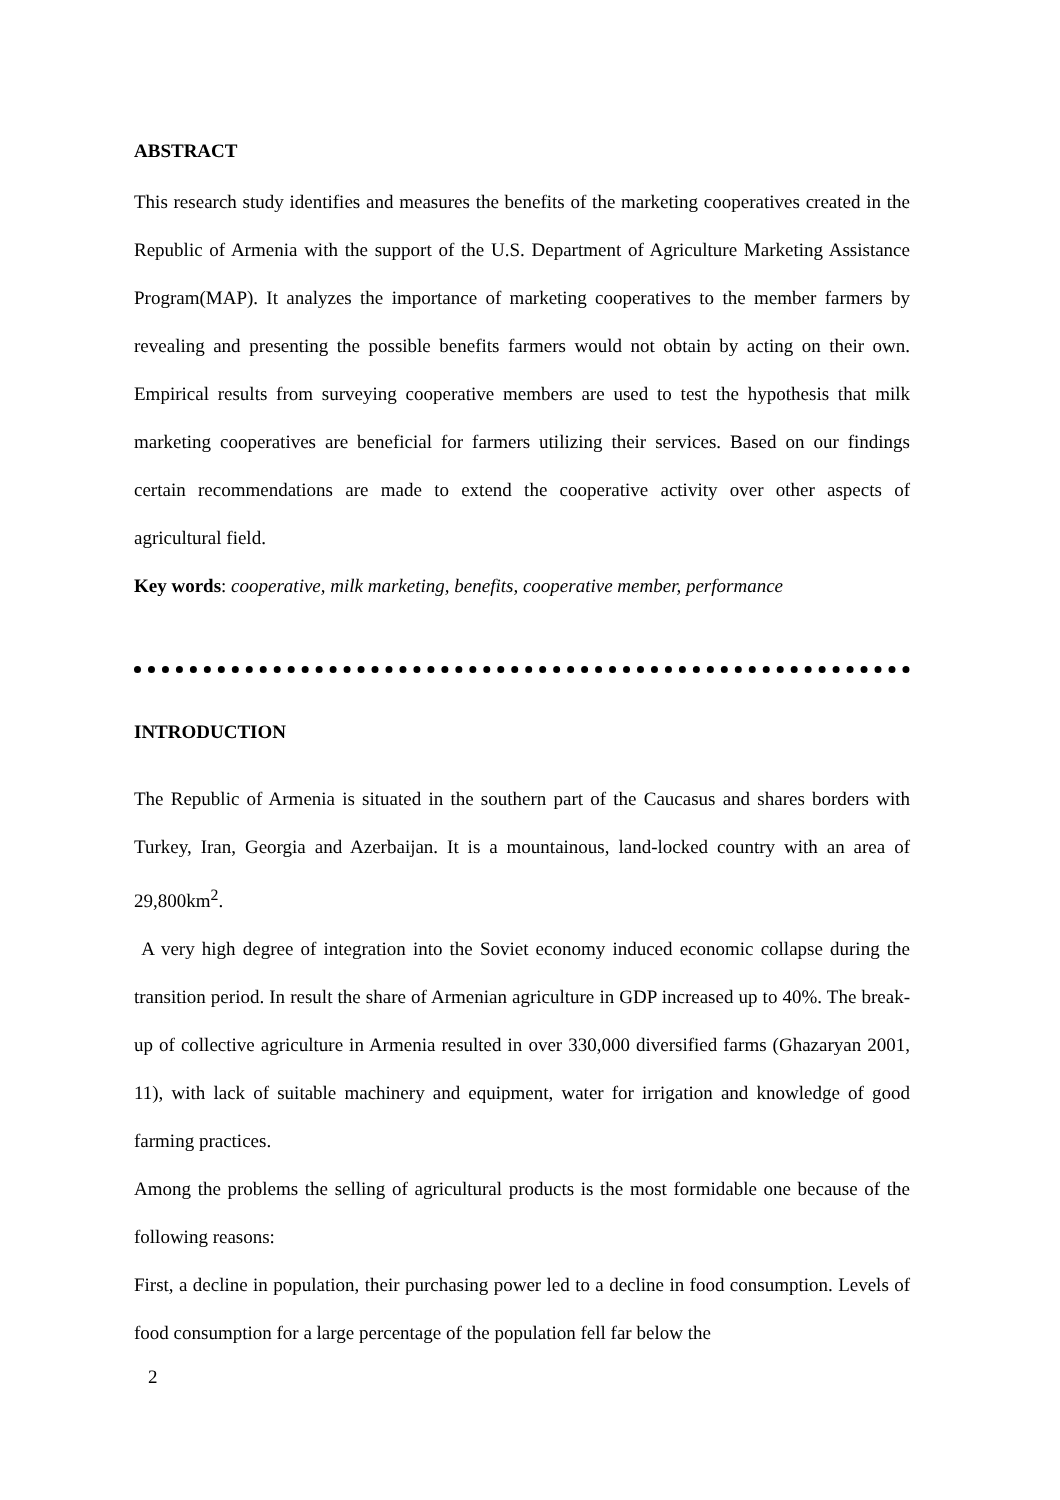ABSTRACT
This research study identifies and measures the benefits of the marketing cooperatives created in the Republic of Armenia with the support of the U.S. Department of Agriculture Marketing Assistance Program(MAP). It analyzes the importance of marketing cooperatives to the member farmers by revealing and presenting the possible benefits farmers would not obtain by acting on their own. Empirical results from surveying cooperative members are used to test the hypothesis that milk marketing cooperatives are beneficial for farmers utilizing their services. Based on our findings certain recommendations are made to extend the cooperative activity over other aspects of agricultural field.
Key words: cooperative, milk marketing, benefits, cooperative member, performance
INTRODUCTION
The Republic of Armenia is situated in the southern part of the Caucasus and shares borders with Turkey, Iran, Georgia and Azerbaijan. It is a mountainous, land-locked country with an area of 29,800km<sup>2</sup>.
A very high degree of integration into the Soviet economy induced economic collapse during the transition period. In result the share of Armenian agriculture in GDP increased up to 40%. The break-up of collective agriculture in Armenia resulted in over 330,000 diversified farms (Ghazaryan 2001, 11), with lack of suitable machinery and equipment, water for irrigation and knowledge of good farming practices.
Among the problems the selling of agricultural products is the most formidable one because of the following reasons:
First, a decline in population, their purchasing power led to a decline in food consumption. Levels of food consumption for a large percentage of the population fell far below the
2